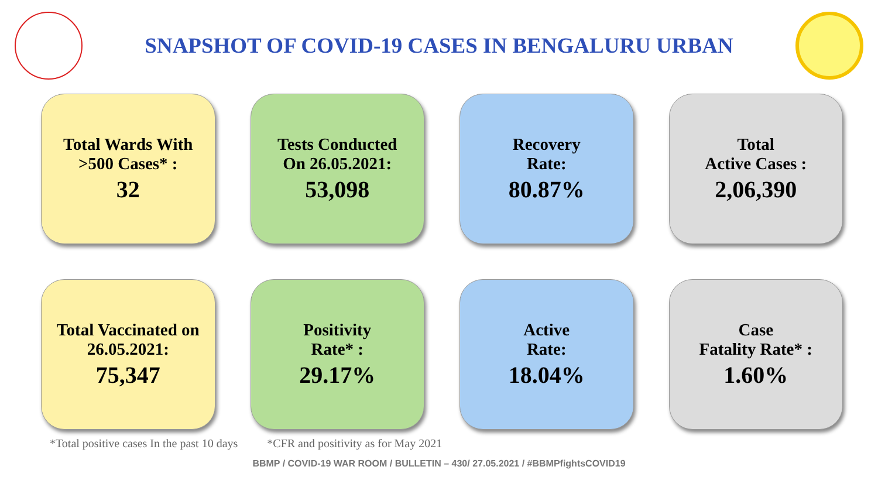SNAPSHOT OF COVID-19 CASES IN BENGALURU URBAN
Total Wards With
>500 Cases* :
32
Tests Conducted
On 26.05.2021:
53,098
Recovery
Rate:
80.87%
Total
Active Cases :
2,06,390
Total Vaccinated on
26.05.2021:
75,347
Positivity
Rate* :
29.17%
Active
Rate:
18.04%
Case
Fatality Rate* :
1.60%
*Total positive cases In the past 10 days *CFR and positivity as for May 2021
BBMP / COVID-19 WAR ROOM / BULLETIN – 430/ 27.05.2021 / #BBMPfightsCOVID19